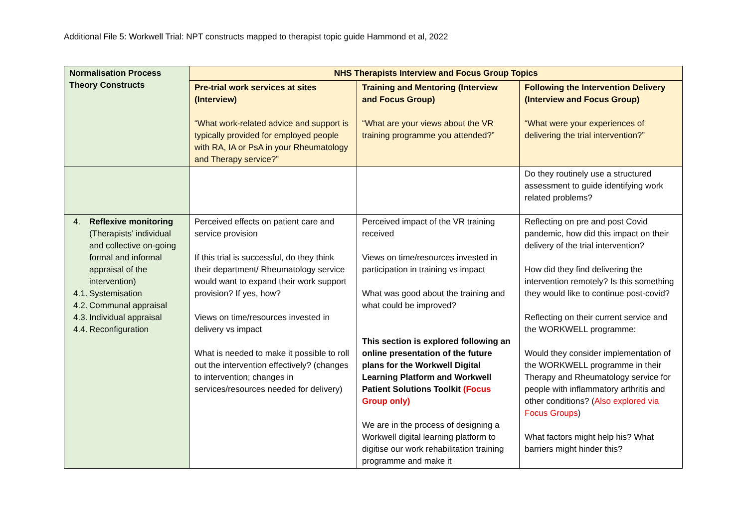Additional File 5: Workwell Trial: NPT constructs mapped to therapist topic guide Hammond et al, 2022
| Normalisation Process Theory Constructs | NHS Therapists Interview and Focus Group Topics | | |
| --- | --- | --- | --- |
| | Pre-trial work services at sites (Interview) “What work-related advice and support is typically provided for employed people with RA, IA or PsA in your Rheumatology and Therapy service?” | Training and Mentoring (Interview and Focus Group) “What are your views about the VR training programme you attended?” | Following the Intervention Delivery (Interview and Focus Group) “What were your experiences of delivering the trial intervention?” |
| | | | Do they routinely use a structured assessment to guide identifying work related problems? |
| 4. Reflexive monitoring (Therapists’ individual and collective on-going formal and informal appraisal of the intervention) 4.1. Systemisation 4.2. Communal appraisal 4.3. Individual appraisal 4.4. Reconfiguration | Perceived effects on patient care and service provision If this trial is successful, do they think their department/ Rheumatology service would want to expand their work support provision? If yes, how? Views on time/resources invested in delivery vs impact What is needed to make it possible to roll out the intervention effectively? (changes to intervention; changes in services/resources needed for delivery) | Perceived impact of the VR training received Views on time/resources invested in participation in training vs impact What was good about the training and what could be improved? This section is explored following an online presentation of the future plans for the Workwell Digital Learning Platform and Workwell Patient Solutions Toolkit (Focus Group only) We are in the process of designing a Workwell digital learning platform to digitise our work rehabilitation training programme and make it | Reflecting on pre and post Covid pandemic, how did this impact on their delivery of the trial intervention? How did they find delivering the intervention remotely? Is this something they would like to continue post-covid? Reflecting on their current service and the WORKWELL programme: Would they consider implementation of the WORKWELL programme in their Therapy and Rheumatology service for people with inflammatory arthritis and other conditions? ( Also explored via Focus Groups ) What factors might help his? What barriers might hinder this? |